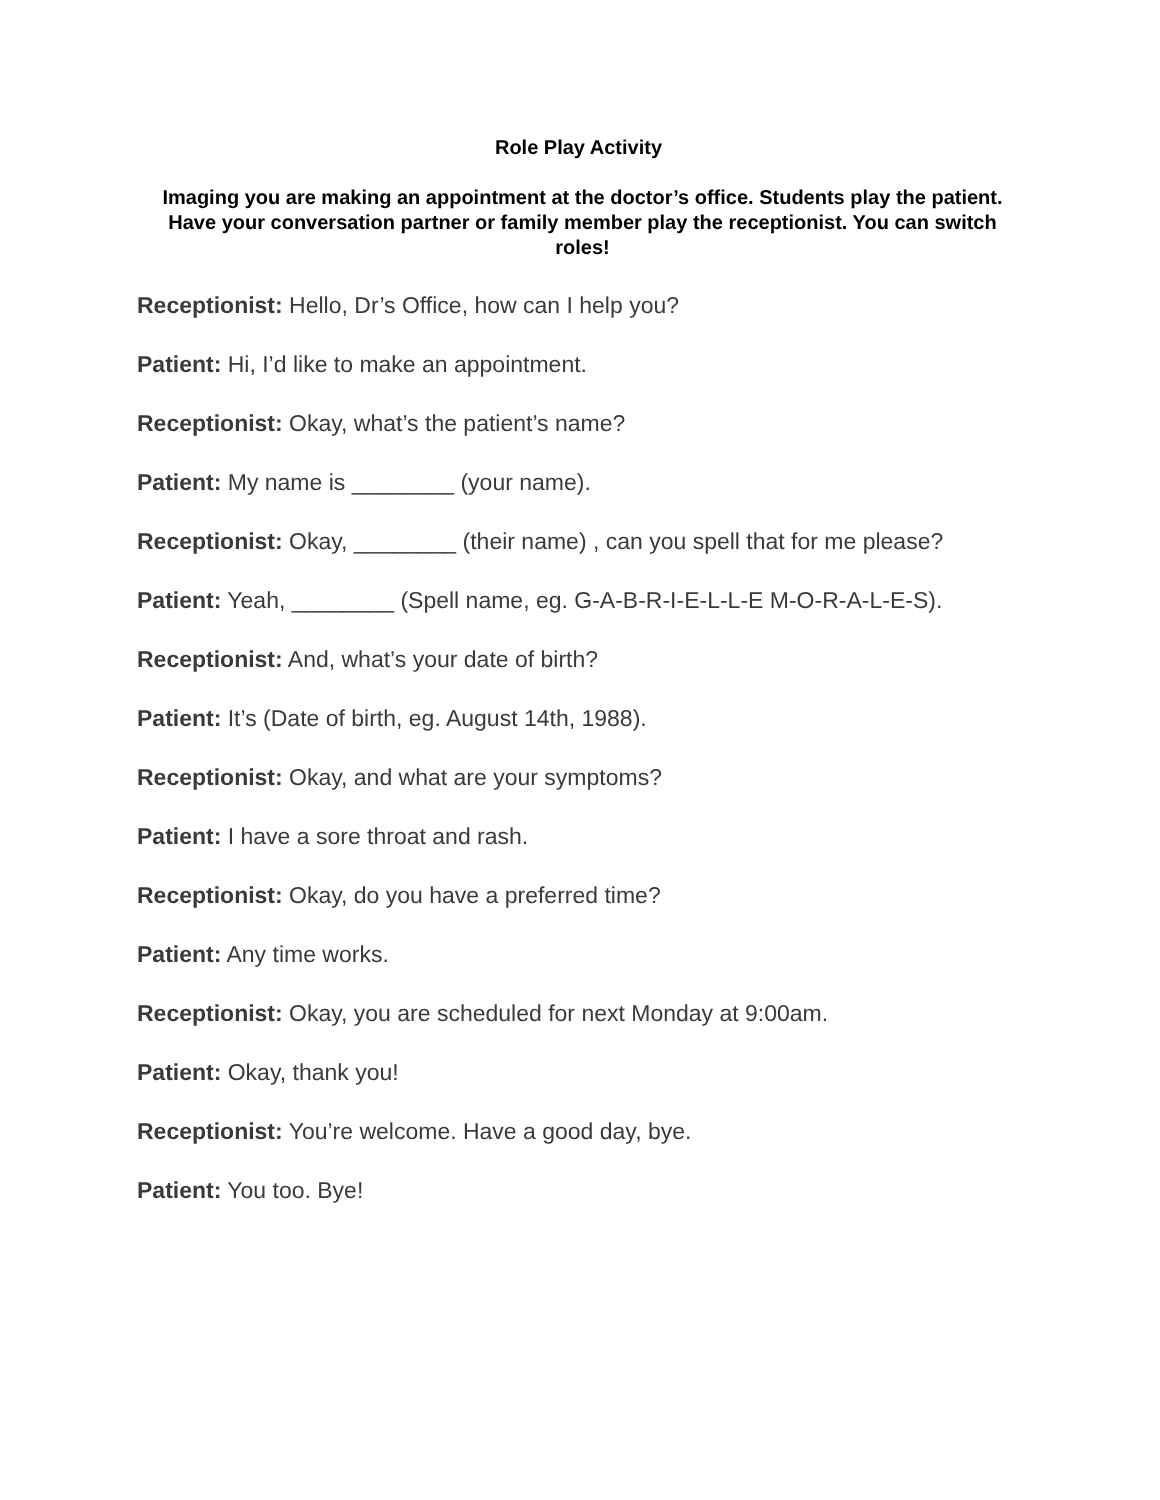Role Play Activity
Imaging you are making an appointment at the doctor’s office. Students play the patient. Have your conversation partner or family member play the receptionist. You can switch roles!
Receptionist: Hello, Dr’s Office, how can I help you?
Patient: Hi, I’d like to make an appointment.
Receptionist: Okay, what’s the patient’s name?
Patient: My name is ________ (your name).
Receptionist: Okay, ________ (their name) , can you spell that for me please?
Patient: Yeah, ________ (Spell name, eg. G-A-B-R-I-E-L-L-E M-O-R-A-L-E-S).
Receptionist: And, what’s your date of birth?
Patient: It’s (Date of birth, eg. August 14th, 1988).
Receptionist: Okay, and what are your symptoms?
Patient: I have a sore throat and rash.
Receptionist: Okay, do you have a preferred time?
Patient: Any time works.
Receptionist: Okay, you are scheduled for next Monday at 9:00am.
Patient: Okay, thank you!
Receptionist: You’re welcome. Have a good day, bye.
Patient: You too. Bye!